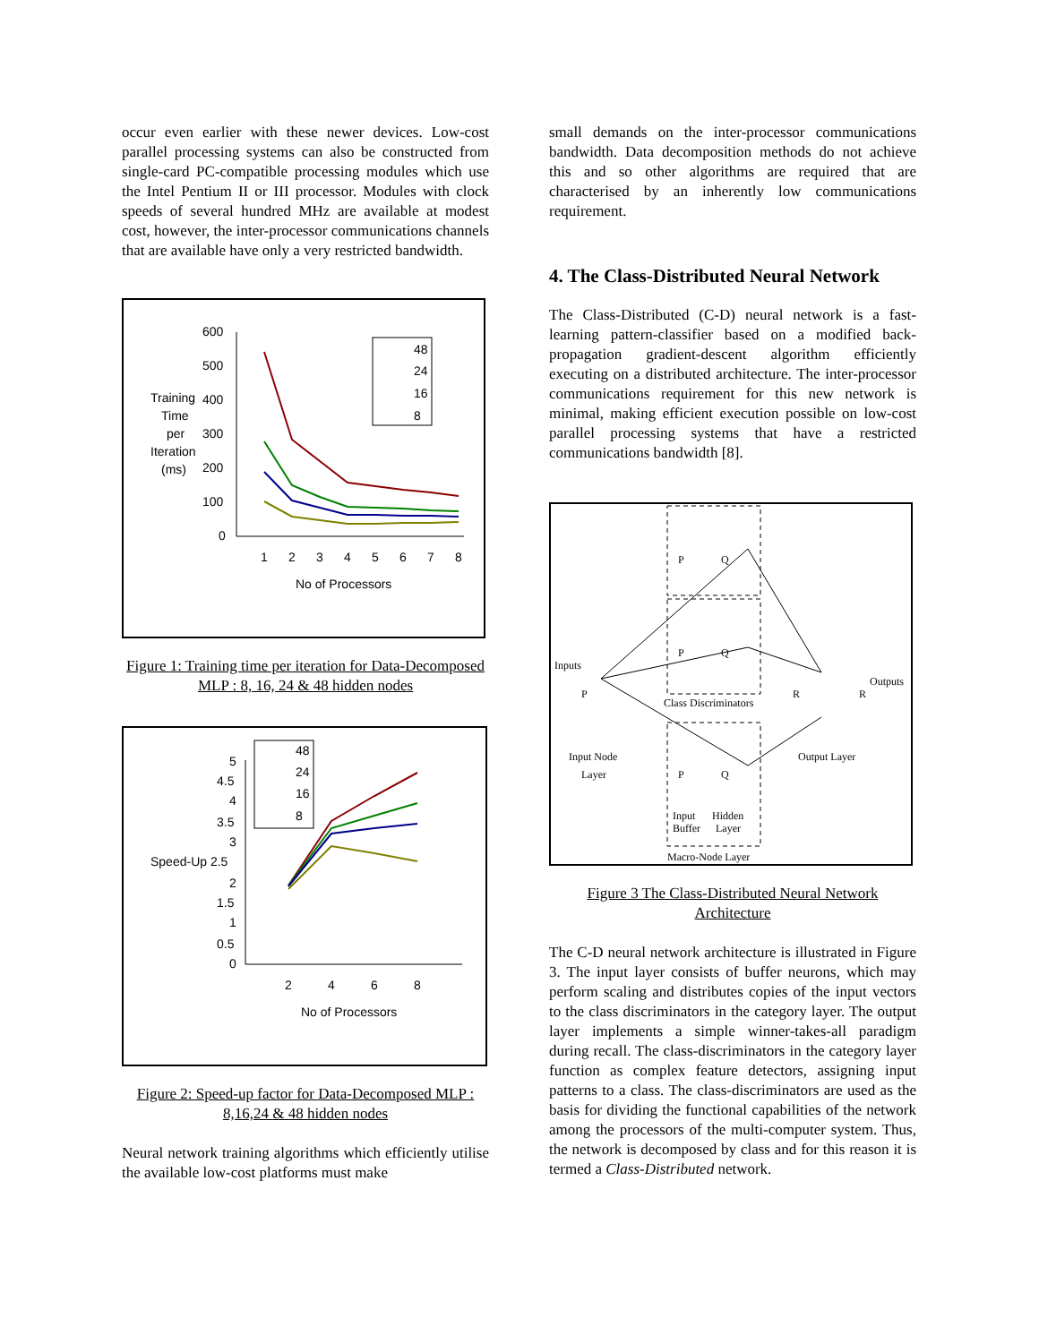occur even earlier with these newer devices. Low-cost parallel processing systems can also be constructed from single-card PC-compatible processing modules which use the Intel Pentium II or III processor. Modules with clock speeds of several hundred MHz are available at modest cost, however, the inter-processor communications channels that are available have only a very restricted bandwidth.
600
500
Training
400
Time
per
300
Iteration
200
(ms)
100
0
1
2
3
4
5
6
7
8
No of Processors
48
24
16
8
Figure 1: Training time per iteration for Data-Decomposed MLP : 8, 16, 24 & 48 hidden nodes
5
4.5
4
3.5
3
Speed-Up 2.5
2
1.5
1
0.5
0
2
4
6
8
No of Processors
48
24
16
8
Figure 2: Speed-up factor for Data-Decomposed MLP : 8,16,24 & 48 hidden nodes
Neural network training algorithms which efficiently utilise the available low-cost platforms must make
small demands on the inter-processor communications bandwidth. Data decomposition methods do not achieve this and so other algorithms are required that are characterised by an inherently low communications requirement.
4. The Class-Distributed Neural Network
The Class-Distributed (C-D) neural network is a fast-learning pattern-classifier based on a modified back-propagation gradient-descent algorithm efficiently executing on a distributed architecture. The inter-processor communications requirement for this new network is minimal, making efficient execution possible on low-cost parallel processing systems that have a restricted communications bandwidth [8].
P
Q
P
Q
Class Discriminators
P
Q
Inputs
P
Input Node
Layer
Input
Buffer
Hidden
Layer
Macro-Node Layer
R
R
Outputs
Output Layer
Figure 3 The Class-Distributed Neural Network Architecture
The C-D neural network architecture is illustrated in Figure 3. The input layer consists of buffer neurons, which may perform scaling and distributes copies of the input vectors to the class discriminators in the category layer. The output layer implements a simple winner-takes-all paradigm during recall. The class-discriminators in the category layer function as complex feature detectors, assigning input patterns to a class. The class-discriminators are used as the basis for dividing the functional capabilities of the network among the processors of the multi-computer system. Thus, the network is decomposed by class and for this reason it is termed a Class-Distributed network.